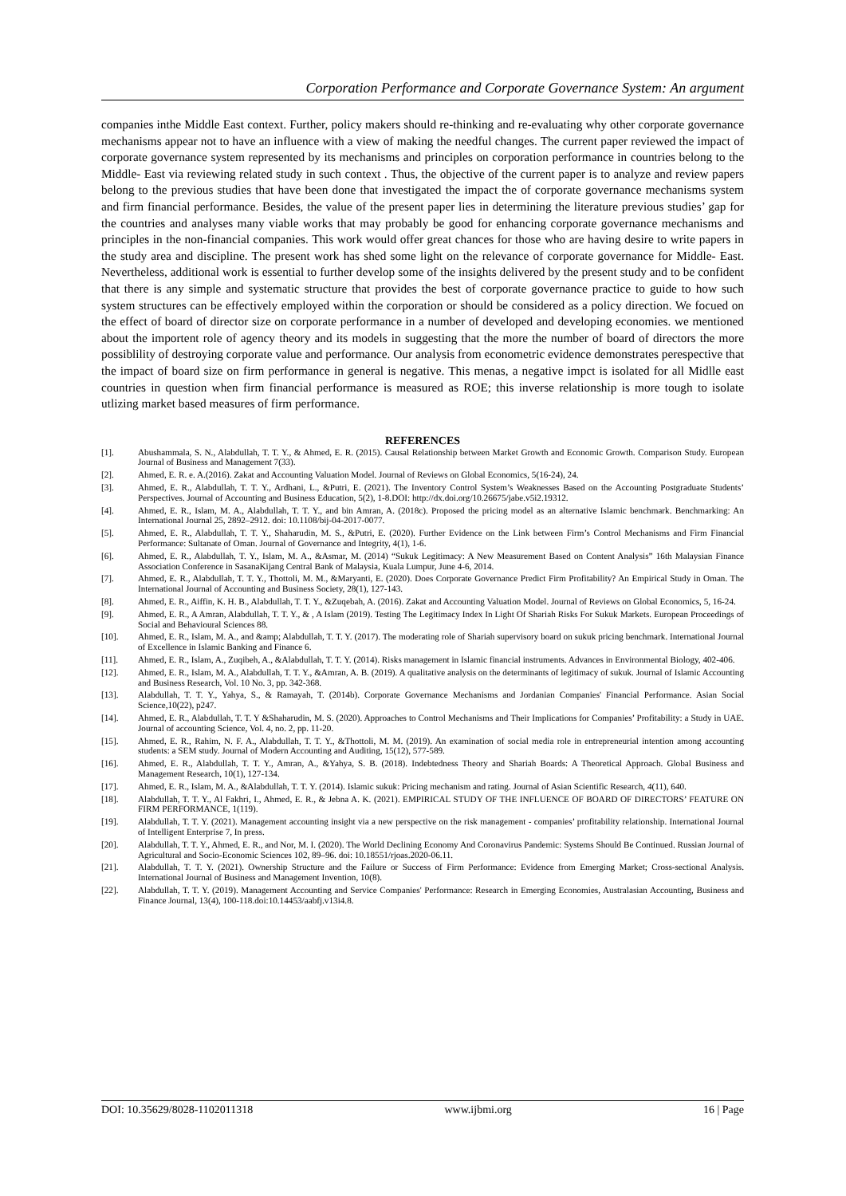Corporation Performance and Corporate Governance System: An argument
companies inthe Middle East context. Further, policy makers should re-thinking and re-evaluating why other corporate governance mechanisms appear not to have an influence with a view of making the needful changes. The current paper reviewed the impact of corporate governance system represented by its mechanisms and principles on corporation performance in countries belong to the Middle- East via reviewing related study in such context . Thus, the objective of the current paper is to analyze and review papers belong to the previous studies that have been done that investigated the impact the of corporate governance mechanisms system and firm financial performance. Besides, the value of the present paper lies in determining the literature previous studies’ gap for the countries and analyses many viable works that may probably be good for enhancing corporate governance mechanisms and principles in the non-financial companies. This work would offer great chances for those who are having desire to write papers in the study area and discipline. The present work has shed some light on the relevance of corporate governance for Middle- East. Nevertheless, additional work is essential to further develop some of the insights delivered by the present study and to be confident that there is any simple and systematic structure that provides the best of corporate governance practice to guide to how such system structures can be effectively employed within the corporation or should be considered as a policy direction. We focued on the effect of board of director size on corporate performance in a number of developed and developing economies. we mentioned about the importent role of agency theory and its models in suggesting that the more the number of board of directors the more possiblility of destroying corporate value and performance. Our analysis from econometric evidence demonstrates perespective that the impact of board size on firm performance in general is negative. This menas, a negative impct is isolated for all Midlle east countries in question when firm financial performance is measured as ROE; this inverse relationship is more tough to isolate utlizing market based measures of firm performance.
REFERENCES
[1]. Abushammala, S. N., Alabdullah, T. T. Y., & Ahmed, E. R. (2015). Causal Relationship between Market Growth and Economic Growth. Comparison Study. European Journal of Business and Management 7(33).
[2]. Ahmed, E. R. e. A.(2016). Zakat and Accounting Valuation Model. Journal of Reviews on Global Economics, 5(16-24), 24.
[3]. Ahmed, E. R., Alabdullah, T. T. Y., Ardhani, L., &Putri, E. (2021). The Inventory Control System’s Weaknesses Based on the Accounting Postgraduate Students’ Perspectives. Journal of Accounting and Business Education, 5(2), 1-8.DOI: http://dx.doi.org/10.26675/jabe.v5i2.19312.
[4]. Ahmed, E. R., Islam, M. A., Alabdullah, T. T. Y., and bin Amran, A. (2018c). Proposed the pricing model as an alternative Islamic benchmark. Benchmarking: An International Journal 25, 2892–2912. doi: 10.1108/bij-04-2017-0077.
[5]. Ahmed, E. R., Alabdullah, T. T. Y., Shaharudin, M. S., &Putri, E. (2020). Further Evidence on the Link between Firm’s Control Mechanisms and Firm Financial Performance: Sultanate of Oman. Journal of Governance and Integrity, 4(1), 1-6.
[6]. Ahmed, E. R., Alabdullah, T. Y., Islam, M. A., &Asmar, M. (2014) “Sukuk Legitimacy: A New Measurement Based on Content Analysis” 16th Malaysian Finance Association Conference in SasanaKijang Central Bank of Malaysia, Kuala Lumpur, June 4-6, 2014.
[7]. Ahmed, E. R., Alabdullah, T. T. Y., Thottoli, M. M., &Maryanti, E. (2020). Does Corporate Governance Predict Firm Profitability? An Empirical Study in Oman. The International Journal of Accounting and Business Society, 28(1), 127-143.
[8]. Ahmed, E. R., Aiffin, K. H. B., Alabdullah, T. T. Y., &Zuqebah, A. (2016). Zakat and Accounting Valuation Model. Journal of Reviews on Global Economics, 5, 16-24.
[9]. Ahmed, E. R., A Amran, Alabdullah, T. T. Y., & , A Islam (2019). Testing The Legitimacy Index In Light Of Shariah Risks For Sukuk Markets. European Proceedings of Social and Behavioural Sciences 88.
[10]. Ahmed, E. R., Islam, M. A., and &amp; Alabdullah, T. T. Y. (2017). The moderating role of Shariah supervisory board on sukuk pricing benchmark. International Journal of Excellence in Islamic Banking and Finance 6.
[11]. Ahmed, E. R., Islam, A., Zuqibeh, A., &Alabdullah, T. T. Y. (2014). Risks management in Islamic financial instruments. Advances in Environmental Biology, 402-406.
[12]. Ahmed, E. R., Islam, M. A., Alabdullah, T. T. Y., &Amran, A. B. (2019). A qualitative analysis on the determinants of legitimacy of sukuk. Journal of Islamic Accounting and Business Research, Vol. 10 No. 3, pp. 342-368.
[13]. Alabdullah, T. T. Y., Yahya, S., & Ramayah, T. (2014b). Corporate Governance Mechanisms and Jordanian Companies' Financial Performance. Asian Social Science,10(22), p247.
[14]. Ahmed, E. R., Alabdullah, T. T. Y &Shaharudin, M. S. (2020). Approaches to Control Mechanisms and Their Implications for Companies’ Profitability: a Study in UAE. Journal of accounting Science, Vol. 4, no. 2, pp. 11-20.
[15]. Ahmed, E. R., Rahim, N. F. A., Alabdullah, T. T. Y., &Thottoli, M. M. (2019). An examination of social media role in entrepreneurial intention among accounting students: a SEM study. Journal of Modern Accounting and Auditing, 15(12), 577-589.
[16]. Ahmed, E. R., Alabdullah, T. T. Y., Amran, A., &Yahya, S. B. (2018). Indebtedness Theory and Shariah Boards: A Theoretical Approach. Global Business and Management Research, 10(1), 127-134.
[17]. Ahmed, E. R., Islam, M. A., &Alabdullah, T. T. Y. (2014). Islamic sukuk: Pricing mechanism and rating. Journal of Asian Scientific Research, 4(11), 640.
[18]. Alabdullah, T. T. Y., Al Fakhri, I., Ahmed, E. R., & Jebna A. K. (2021). EMPIRICAL STUDY OF THE INFLUENCE OF BOARD OF DIRECTORS’ FEATURE ON FIRM PERFORMANCE, 1(119).
[19]. Alabdullah, T. T. Y. (2021). Management accounting insight via a new perspective on the risk management - companies’ profitability relationship. International Journal of Intelligent Enterprise 7, In press.
[20]. Alabdullah, T. T. Y., Ahmed, E. R., and Nor, M. I. (2020). The World Declining Economy And Coronavirus Pandemic: Systems Should Be Continued. Russian Journal of Agricultural and Socio-Economic Sciences 102, 89–96. doi: 10.18551/rjoas.2020-06.11.
[21]. Alabdullah, T. T. Y. (2021). Ownership Structure and the Failure or Success of Firm Performance: Evidence from Emerging Market; Cross-sectional Analysis. International Journal of Business and Management Invention, 10(8).
[22]. Alabdullah, T. T. Y. (2019). Management Accounting and Service Companies' Performance: Research in Emerging Economies, Australasian Accounting, Business and Finance Journal, 13(4), 100-118.doi:10.14453/aabfj.v13i4.8.
DOI: 10.35629/8028-1102011318 www.ijbmi.org 16 | Page